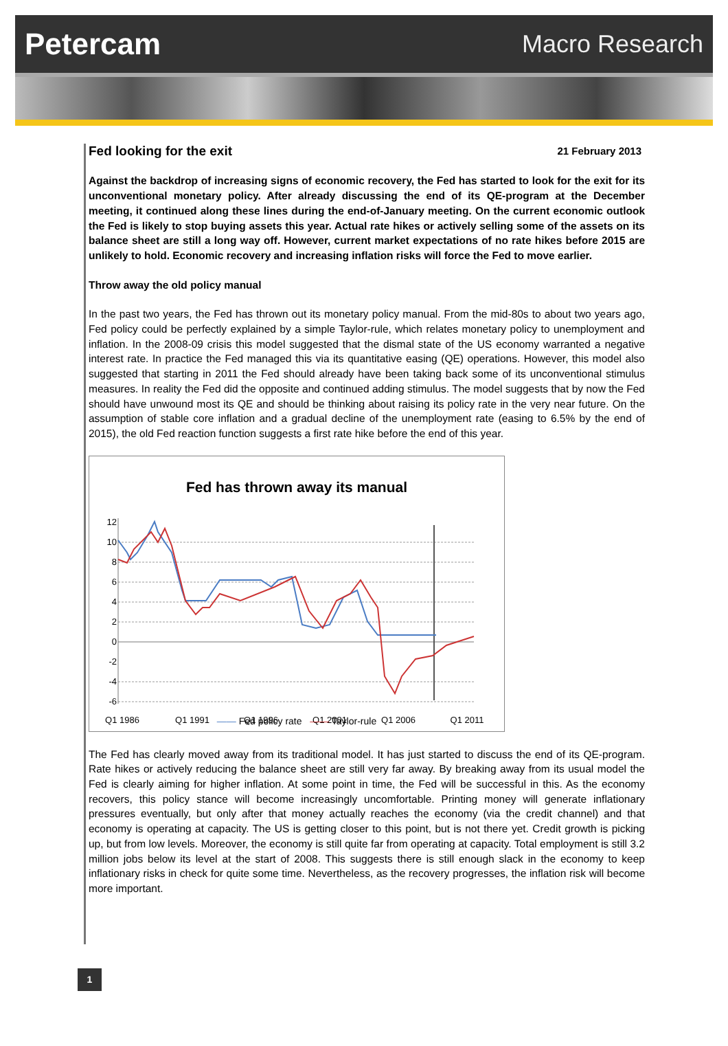Petercam
Macro Research
Fed looking for the exit
21 February 2013
Against the backdrop of increasing signs of economic recovery, the Fed has started to look for the exit for its unconventional monetary policy. After already discussing the end of its QE-program at the December meeting, it continued along these lines during the end-of-January meeting. On the current economic outlook the Fed is likely to stop buying assets this year. Actual rate hikes or actively selling some of the assets on its balance sheet are still a long way off. However, current market expectations of no rate hikes before 2015 are unlikely to hold. Economic recovery and increasing inflation risks will force the Fed to move earlier.
Throw away the old policy manual
In the past two years, the Fed has thrown out its monetary policy manual. From the mid-80s to about two years ago, Fed policy could be perfectly explained by a simple Taylor-rule, which relates monetary policy to unemployment and inflation. In the 2008-09 crisis this model suggested that the dismal state of the US economy warranted a negative interest rate. In practice the Fed managed this via its quantitative easing (QE) operations. However, this model also suggested that starting in 2011 the Fed should already have been taking back some of its unconventional stimulus measures. In reality the Fed did the opposite and continued adding stimulus. The model suggests that by now the Fed should have unwound most its QE and should be thinking about raising its policy rate in the very near future. On the assumption of stable core inflation and a gradual decline of the unemployment rate (easing to 6.5% by the end of 2015), the old Fed reaction function suggests a first rate hike before the end of this year.
Fed has thrown away its manual
12
10
8
6
4
2
0
-2
-4
-6
Q1 1986
Q1 1991
Q1 1996
Q1 2001
Q1 2006
Q1 2011
—— Fed policy rate —— Taylor-rule
The Fed has clearly moved away from its traditional model. It has just started to discuss the end of its QE-program. Rate hikes or actively reducing the balance sheet are still very far away. By breaking away from its usual model the Fed is clearly aiming for higher inflation. At some point in time, the Fed will be successful in this. As the economy recovers, this policy stance will become increasingly uncomfortable. Printing money will generate inflationary pressures eventually, but only after that money actually reaches the economy (via the credit channel) and that economy is operating at capacity. The US is getting closer to this point, but is not there yet. Credit growth is picking up, but from low levels. Moreover, the economy is still quite far from operating at capacity. Total employment is still 3.2 million jobs below its level at the start of 2008. This suggests there is still enough slack in the economy to keep inflationary risks in check for quite some time. Nevertheless, as the recovery progresses, the inflation risk will become more important.
1